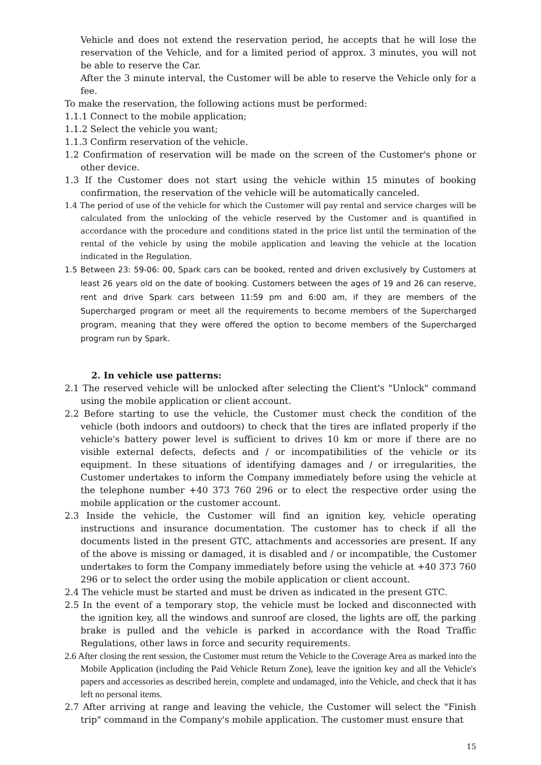Vehicle and does not extend the reservation period, he accepts that he will lose the reservation of the Vehicle, and for a limited period of approx. 3 minutes, you will not be able to reserve the Car.
After the 3 minute interval, the Customer will be able to reserve the Vehicle only for a fee.
To make the reservation, the following actions must be performed:
1.1.1 Connect to the mobile application;
1.1.2 Select the vehicle you want;
1.1.3 Confirm reservation of the vehicle.
1.2 Confirmation of reservation will be made on the screen of the Customer's phone or other device.
1.3 If the Customer does not start using the vehicle within 15 minutes of booking confirmation, the reservation of the vehicle will be automatically canceled.
1.4 The period of use of the vehicle for which the Customer will pay rental and service charges will be calculated from the unlocking of the vehicle reserved by the Customer and is quantified in accordance with the procedure and conditions stated in the price list until the termination of the rental of the vehicle by using the mobile application and leaving the vehicle at the location indicated in the Regulation.
1.5 Between 23: 59-06: 00, Spark cars can be booked, rented and driven exclusively by Customers at least 26 years old on the date of booking. Customers between the ages of 19 and 26 can reserve, rent and drive Spark cars between 11:59 pm and 6:00 am, if they are members of the Supercharged program or meet all the requirements to become members of the Supercharged program, meaning that they were offered the option to become members of the Supercharged program run by Spark.
2. In vehicle use patterns:
2.1 The reserved vehicle will be unlocked after selecting the Client's "Unlock" command using the mobile application or client account.
2.2 Before starting to use the vehicle, the Customer must check the condition of the vehicle (both indoors and outdoors) to check that the tires are inflated properly if the vehicle's battery power level is sufficient to drives 10 km or more if there are no visible external defects, defects and / or incompatibilities of the vehicle or its equipment. In these situations of identifying damages and / or irregularities, the Customer undertakes to inform the Company immediately before using the vehicle at the telephone number +40 373 760 296 or to elect the respective order using the mobile application or the customer account.
2.3 Inside the vehicle, the Customer will find an ignition key, vehicle operating instructions and insurance documentation. The customer has to check if all the documents listed in the present GTC, attachments and accessories are present. If any of the above is missing or damaged, it is disabled and / or incompatible, the Customer undertakes to form the Company immediately before using the vehicle at +40 373 760 296 or to select the order using the mobile application or client account.
2.4 The vehicle must be started and must be driven as indicated in the present GTC.
2.5 In the event of a temporary stop, the vehicle must be locked and disconnected with the ignition key, all the windows and sunroof are closed, the lights are off, the parking brake is pulled and the vehicle is parked in accordance with the Road Traffic Regulations, other laws in force and security requirements.
2.6 After closing the rent session, the Customer must return the Vehicle to the Coverage Area as marked into the Mobile Application (including the Paid Vehicle Return Zone), leave the ignition key and all the Vehicle's papers and accessories as described herein, complete and undamaged, into the Vehicle, and check that it has left no personal items.
2.7 After arriving at range and leaving the vehicle, the Customer will select the "Finish trip" command in the Company's mobile application. The customer must ensure that
15